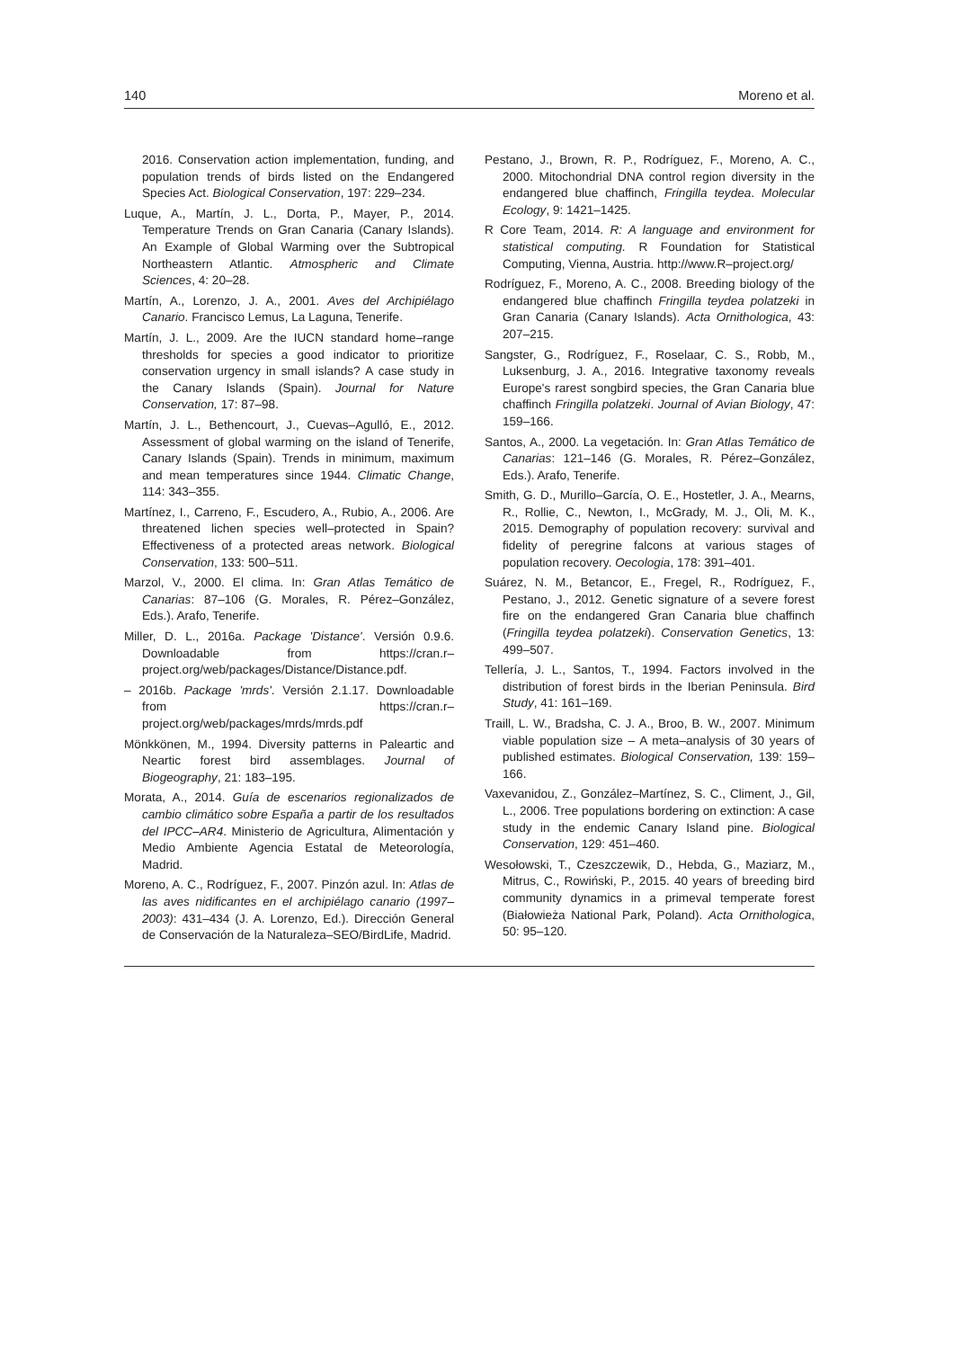140 Moreno et al.
2016. Conservation action implementation, funding, and population trends of birds listed on the Endangered Species Act. Biological Conservation, 197: 229–234.
Luque, A., Martín, J. L., Dorta, P., Mayer, P., 2014. Temperature Trends on Gran Canaria (Canary Islands). An Example of Global Warming over the Subtropical Northeastern Atlantic. Atmospheric and Climate Sciences, 4: 20–28.
Martín, A., Lorenzo, J. A., 2001. Aves del Archipiélago Canario. Francisco Lemus, La Laguna, Tenerife.
Martín, J. L., 2009. Are the IUCN standard home–range thresholds for species a good indicator to prioritize conservation urgency in small islands? A case study in the Canary Islands (Spain). Journal for Nature Conservation, 17: 87–98.
Martín, J. L., Bethencourt, J., Cuevas–Agulló, E., 2012. Assessment of global warming on the island of Tenerife, Canary Islands (Spain). Trends in minimum, maximum and mean temperatures since 1944. Climatic Change, 114: 343–355.
Martínez, I., Carreno, F., Escudero, A., Rubio, A., 2006. Are threatened lichen species well–protected in Spain? Effectiveness of a protected areas network. Biological Conservation, 133: 500–511.
Marzol, V., 2000. El clima. In: Gran Atlas Temático de Canarias: 87–106 (G. Morales, R. Pérez–González, Eds.). Arafo, Tenerife.
Miller, D. L., 2016a. Package 'Distance'. Versión 0.9.6. Downloadable from https://cran.r–project.org/web/packages/Distance/Distance.pdf.
– 2016b. Package 'mrds'. Versión 2.1.17. Downloadable from https://cran.r–project.org/web/packages/mrds/mrds.pdf
Mönkkönen, M., 1994. Diversity patterns in Paleartic and Neartic forest bird assemblages. Journal of Biogeography, 21: 183–195.
Morata, A., 2014. Guía de escenarios regionalizados de cambio climático sobre España a partir de los resultados del IPCC–AR4. Ministerio de Agricultura, Alimentación y Medio Ambiente Agencia Estatal de Meteorología, Madrid.
Moreno, A. C., Rodríguez, F., 2007. Pinzón azul. In: Atlas de las aves nidificantes en el archipiélago canario (1997–2003): 431–434 (J. A. Lorenzo, Ed.). Dirección General de Conservación de la Naturaleza–SEO/BirdLife, Madrid.
Pestano, J., Brown, R. P., Rodríguez, F., Moreno, A. C., 2000. Mitochondrial DNA control region diversity in the endangered blue chaffinch, Fringilla teydea. Molecular Ecology, 9: 1421–1425.
R Core Team, 2014. R: A language and environment for statistical computing. R Foundation for Statistical Computing, Vienna, Austria. http://www.R–project.org/
Rodríguez, F., Moreno, A. C., 2008. Breeding biology of the endangered blue chaffinch Fringilla teydea polatzeki in Gran Canaria (Canary Islands). Acta Ornithologica, 43: 207–215.
Sangster, G., Rodríguez, F., Roselaar, C. S., Robb, M., Luksenburg, J. A., 2016. Integrative taxonomy reveals Europe's rarest songbird species, the Gran Canaria blue chaffinch Fringilla polatzeki. Journal of Avian Biology, 47: 159–166.
Santos, A., 2000. La vegetación. In: Gran Atlas Temático de Canarias: 121–146 (G. Morales, R. Pérez–González, Eds.). Arafo, Tenerife.
Smith, G. D., Murillo–García, O. E., Hostetler, J. A., Mearns, R., Rollie, C., Newton, I., McGrady, M. J., Oli, M. K., 2015. Demography of population recovery: survival and fidelity of peregrine falcons at various stages of population recovery. Oecologia, 178: 391–401.
Suárez, N. M., Betancor, E., Fregel, R., Rodríguez, F., Pestano, J., 2012. Genetic signature of a severe forest fire on the endangered Gran Canaria blue chaffinch (Fringilla teydea polatzeki). Conservation Genetics, 13: 499–507.
Tellería, J. L., Santos, T., 1994. Factors involved in the distribution of forest birds in the Iberian Peninsula. Bird Study, 41: 161–169.
Traill, L. W., Bradsha, C. J. A., Broo, B. W., 2007. Minimum viable population size – A meta–analysis of 30 years of published estimates. Biological Conservation, 139: 159–166.
Vaxevanidou, Z., González–Martínez, S. C., Climent, J., Gil, L., 2006. Tree populations bordering on extinction: A case study in the endemic Canary Island pine. Biological Conservation, 129: 451–460.
Wesołowski, T., Czeszczewik, D., Hebda, G., Maziarz, M., Mitrus, C., Rowiński, P., 2015. 40 years of breeding bird community dynamics in a primeval temperate forest (Białowieża National Park, Poland). Acta Ornithologica, 50: 95–120.